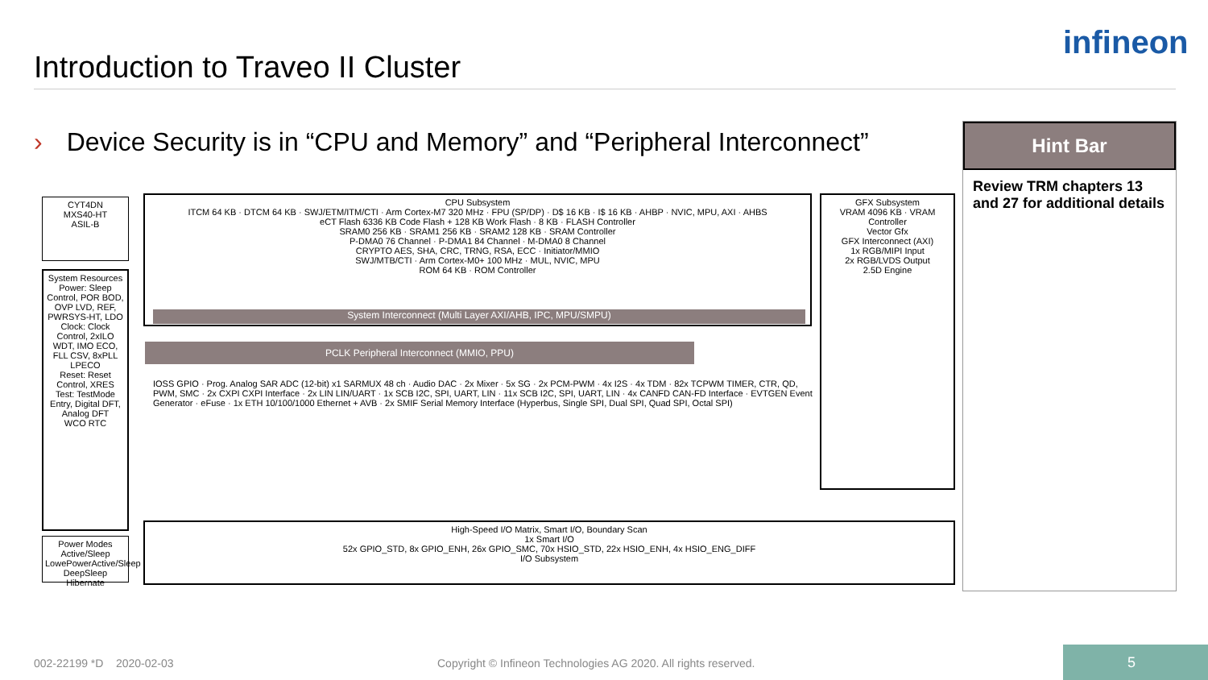Introduction to Traveo II Cluster
infineon
› Device Security is in “CPU and Memory” and “Peripheral Interconnect”
Hint Bar
Review TRM chapters 13 and 27 for additional details
CYT4DN
MXS40-HT
ASIL-B
System Resources
Power: Sleep Control, POR BOD, OVP LVD, REF, PWRSYS-HT, LDO
Clock: Clock Control, 2xILO WDT, IMO ECO, FLL CSV, 8xPLL LPECO
Reset: Reset Control, XRES
Test: TestMode Entry, Digital DFT, Analog DFT
WCO RTC
Power Modes
Active/Sleep
LowePowerActive/Sleep
DeepSleep
Hibernate
CPU Subsystem
ITCM 64 KB · DTCM 64 KB · SWJ/ETM/ITM/CTI · Arm Cortex-M7 320 MHz · FPU (SP/DP) · D$ 16 KB · I$ 16 KB · AHBP · NVIC, MPU, AXI · AHBS
eCT Flash 6336 KB Code Flash + 128 KB Work Flash · 8 KB · FLASH Controller
SRAM0 256 KB · SRAM1 256 KB · SRAM2 128 KB · SRAM Controller
P-DMA0 76 Channel · P-DMA1 84 Channel · M-DMA0 8 Channel
CRYPTO AES, SHA, CRC, TRNG, RSA, ECC · Initiator/MMIO
SWJ/MTB/CTI · Arm Cortex-M0+ 100 MHz · MUL, NVIC, MPU
ROM 64 KB · ROM Controller
System Interconnect (Multi Layer AXI/AHB, IPC, MPU/SMPU)
GFX Subsystem
VRAM 4096 KB · VRAM Controller
Vector Gfx
GFX Interconnect (AXI)
1x RGB/MIPI Input
2x RGB/LVDS Output
2.5D Engine
PCLK Peripheral Interconnect (MMIO, PPU)
IOSS GPIO · Prog. Analog SAR ADC (12-bit) x1 SARMUX 48 ch · Audio DAC · 2x Mixer · 5x SG · 2x PCM-PWM · 4x I2S · 4x TDM · 82x TCPWM TIMER, CTR, QD, PWM, SMC · 2x CXPI CXPI Interface · 2x LIN LIN/UART · 1x SCB I2C, SPI, UART, LIN · 11x SCB I2C, SPI, UART, LIN · 4x CANFD CAN-FD Interface · EVTGEN Event Generator · eFuse · 1x ETH 10/100/1000 Ethernet + AVB · 2x SMIF Serial Memory Interface (Hyperbus, Single SPI, Dual SPI, Quad SPI, Octal SPI)
High-Speed I/O Matrix, Smart I/O, Boundary Scan
1x Smart I/O
52x GPIO_STD, 8x GPIO_ENH, 26x GPIO_SMC, 70x HSIO_STD, 22x HSIO_ENH, 4x HSIO_ENG_DIFF
I/O Subsystem
002-22199 *D 2020-02-03
Copyright © Infineon Technologies AG 2020. All rights reserved.
5